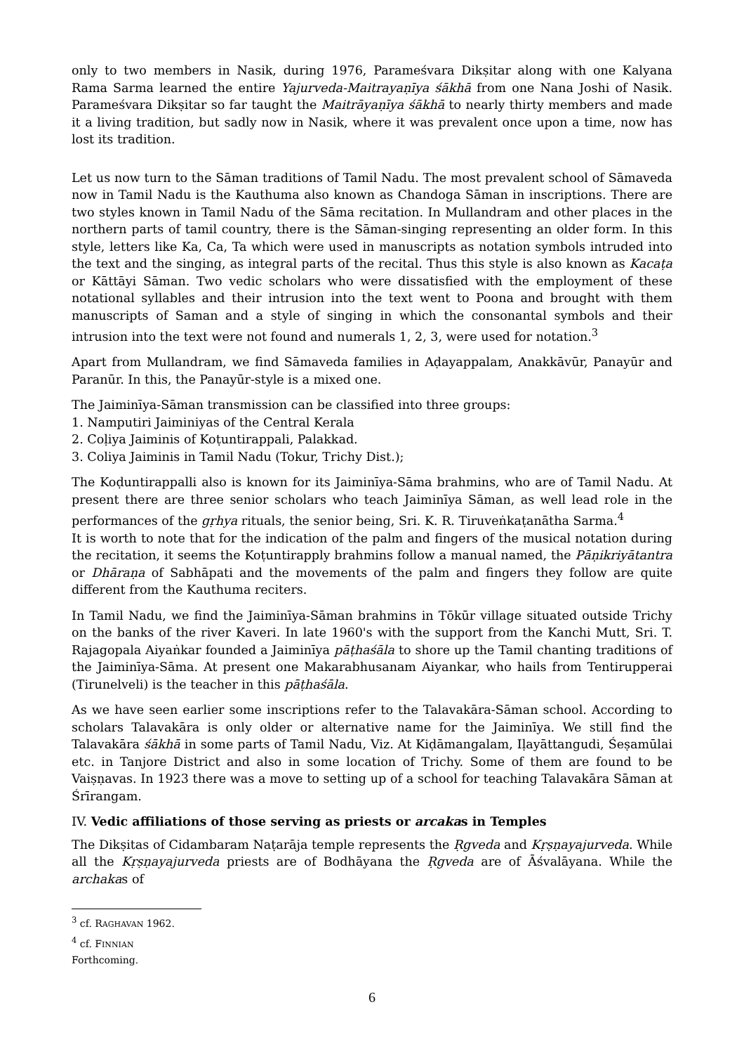only to two members in Nasik, during 1976, Parameśvara Dikṣitar along with one Kalyana Rama Sarma learned the entire Yajurveda-Maitrayaṇīya śākhā from one Nana Joshi of Nasik. Parameśvara Dikṣitar so far taught the Maitrāyaṇīya śākhā to nearly thirty members and made it a living tradition, but sadly now in Nasik, where it was prevalent once upon a time, now has lost its tradition.
Let us now turn to the Sāman traditions of Tamil Nadu. The most prevalent school of Sāmaveda now in Tamil Nadu is the Kauthuma also known as Chandoga Sāman in inscriptions. There are two styles known in Tamil Nadu of the Sāma recitation. In Mullandram and other places in the northern parts of tamil country, there is the Sāman-singing representing an older form. In this style, letters like Ka, Ca, Ta which were used in manuscripts as notation symbols intruded into the text and the singing, as integral parts of the recital. Thus this style is also known as Kacaṭa or Kāttāyi Sāman. Two vedic scholars who were dissatisfied with the employment of these notational syllables and their intrusion into the text went to Poona and brought with them manuscripts of Saman and a style of singing in which the consonantal symbols and their intrusion into the text were not found and numerals 1, 2, 3, were used for notation.<sup>3</sup>
Apart from Mullandram, we find Sāmaveda families in Aḍayappalam, Anakkāvūr, Panayūr and Paranūr. In this, the Panayūr-style is a mixed one.
The Jaiminīya-Sāman transmission can be classified into three groups:
1. Namputiri Jaiminiyas of the Central Kerala
2. Coḷiya Jaiminis of Koṭuntirappali, Palakkad.
3. Coliya Jaiminis in Tamil Nadu (Tokur, Trichy Dist.);
The Koḍuntirappalli also is known for its Jaiminīya-Sāma brahmins, who are of Tamil Nadu. At present there are three senior scholars who teach Jaiminīya Sāman, as well lead role in the performances of the gṛhya rituals, the senior being, Sri. K. R. Tiruveṅkaṭanātha Sarma.<sup>4</sup>
It is worth to note that for the indication of the palm and fingers of the musical notation during the recitation, it seems the Koṭuntirapply brahmins follow a manual named, the Pāṇikriyātantra or Dhāraṇa of Sabhāpati and the movements of the palm and fingers they follow are quite different from the Kauthuma reciters.
In Tamil Nadu, we find the Jaiminīya-Sāman brahmins in Tōkūr village situated outside Trichy on the banks of the river Kaveri. In late 1960's with the support from the Kanchi Mutt, Sri. T. Rajagopala Aiyaṅkar founded a Jaiminīya pāṭhaśāla to shore up the Tamil chanting traditions of the Jaiminīya-Sāma. At present one Makarabhusanam Aiyankar, who hails from Tentirupperai (Tirunelveli) is the teacher in this pāṭhaśāla.
As we have seen earlier some inscriptions refer to the Talavakāra-Sāman school. According to scholars Talavakāra is only older or alternative name for the Jaiminīya. We still find the Talavakāra śākhā in some parts of Tamil Nadu, Viz. At Kiḍāmangalam, Iḷayāttangudi, Śeṣamūlai etc. in Tanjore District and also in some location of Trichy. Some of them are found to be Vaiṣṇavas. In 1923 there was a move to setting up of a school for teaching Talavakāra Sāman at Śrīrangam.
IV. Vedic affiliations of those serving as priests or arcakas in Temples
The Dikṣitas of Cidambaram Naṭarāja temple represents the Ṛgveda and Kṛṣṇayajurveda. While all the Kṛṣṇayajurveda priests are of Bodhāyana the Ṛgveda are of Āśvalāyana. While the archakas of
<sup>3</sup> cf. RAGHAVAN 1962.
<sup>4</sup> cf. FINNIAN Forthcoming.
6